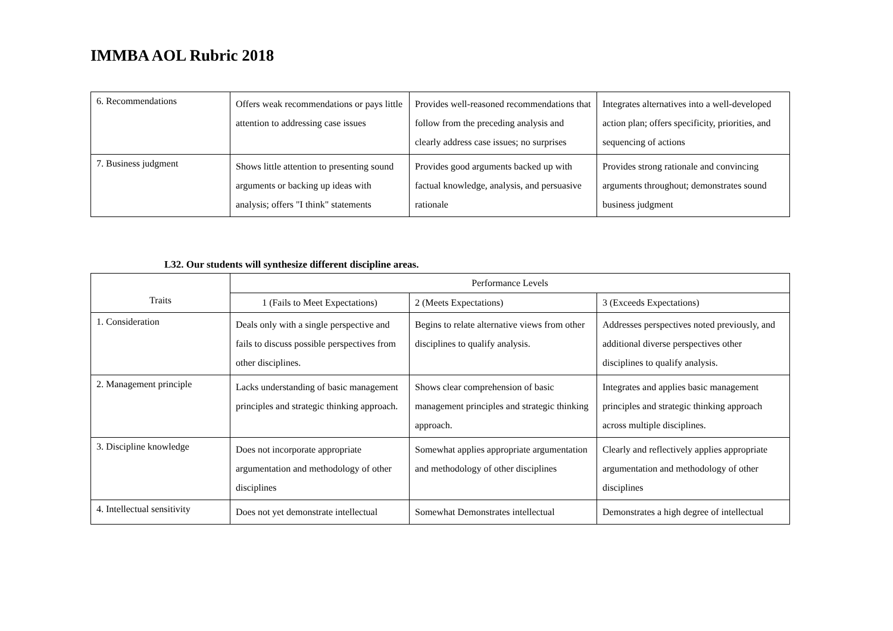IMMBA AOL Rubric 2018
| 6. Recommendations | Offers weak recommendations or pays little attention to addressing case issues | Provides well-reasoned recommendations that follow from the preceding analysis and clearly address case issues; no surprises | Integrates alternatives into a well-developed action plan; offers specificity, priorities, and sequencing of actions |
| 7. Business judgment | Shows little attention to presenting sound arguments or backing up ideas with analysis; offers "I think" statements | Provides good arguments backed up with factual knowledge, analysis, and persuasive rationale | Provides strong rationale and convincing arguments throughout; demonstrates sound business judgment |
L32. Our students will synthesize different discipline areas.
| Traits | Performance Levels | | |
| --- | --- | --- | --- |
| | 1 (Fails to Meet Expectations) | 2 (Meets Expectations) | 3 (Exceeds Expectations) |
| 1. Consideration | Deals only with a single perspective and fails to discuss possible perspectives from other disciplines. | Begins to relate alternative views from other disciplines to qualify analysis. | Addresses perspectives noted previously, and additional diverse perspectives other disciplines to qualify analysis. |
| 2. Management principle | Lacks understanding of basic management principles and strategic thinking approach. | Shows clear comprehension of basic management principles and strategic thinking approach. | Integrates and applies basic management principles and strategic thinking approach across multiple disciplines. |
| 3. Discipline knowledge | Does not incorporate appropriate argumentation and methodology of other disciplines | Somewhat applies appropriate argumentation and methodology of other disciplines | Clearly and reflectively applies appropriate argumentation and methodology of other disciplines |
| 4. Intellectual sensitivity | Does not yet demonstrate intellectual | Somewhat Demonstrates intellectual | Demonstrates a high degree of intellectual |